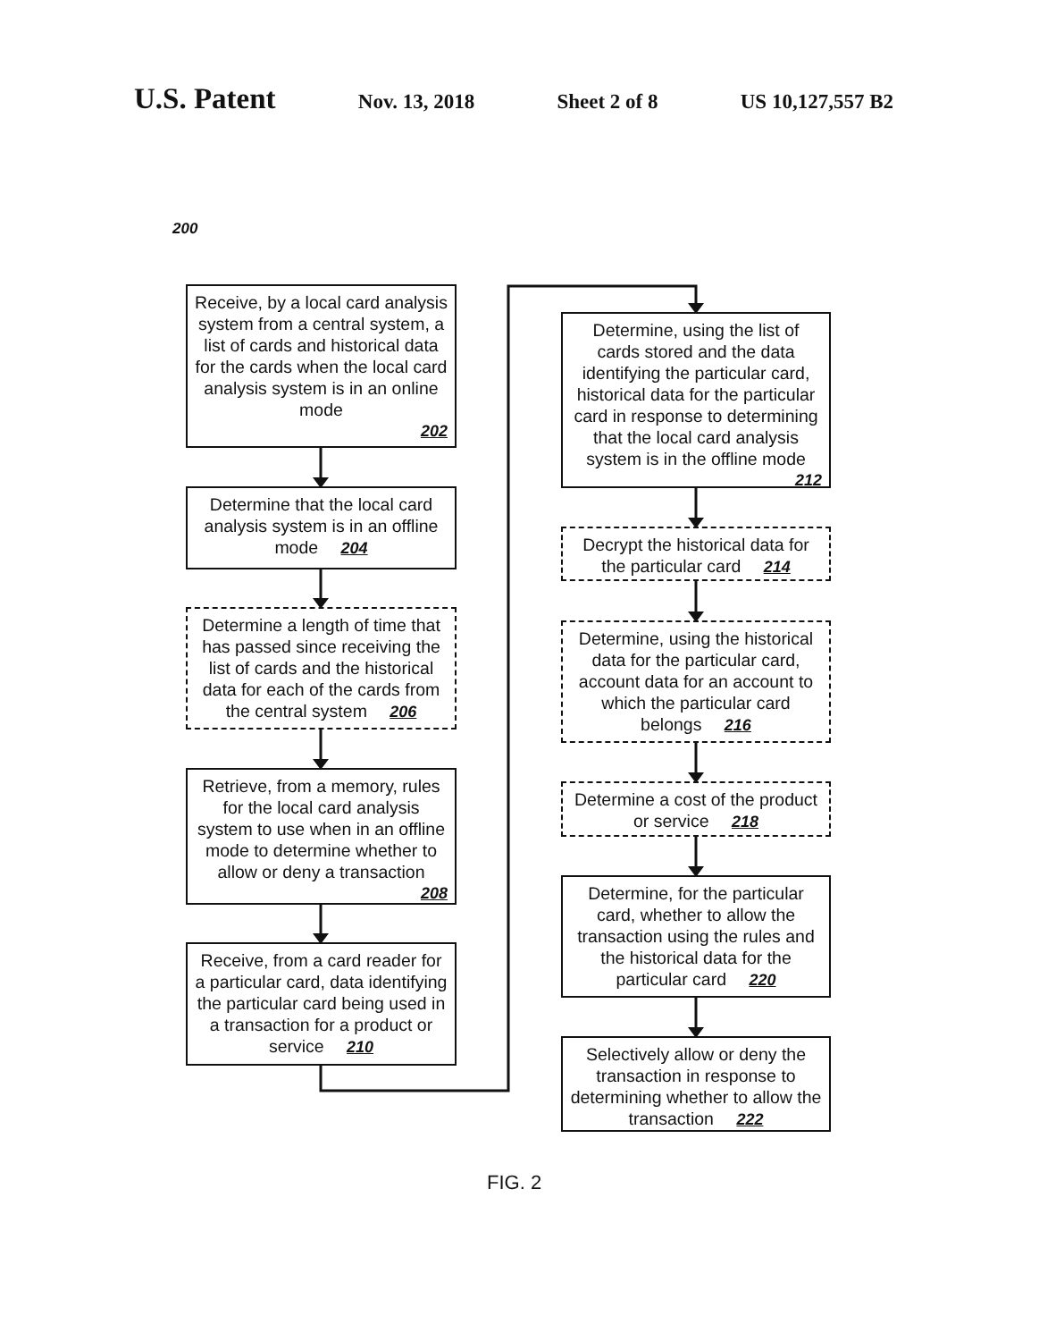U.S. Patent Nov. 13, 2018 Sheet 2 of 8 US 10,127,557 B2
200
Receive, by a local card analysis system from a central system, a list of cards and historical data for the cards when the local card analysis system is in an online mode
202
Determine that the local card analysis system is in an offline mode 204
Determine a length of time that has passed since receiving the list of cards and the historical data for each of the cards from the central system 206
Retrieve, from a memory, rules for the local card analysis system to use when in an offline mode to determine whether to allow or deny a transaction
208
Receive, from a card reader for a particular card, data identifying the particular card being used in a transaction for a product or service 210
Determine, using the list of cards stored and the data identifying the particular card, historical data for the particular card in response to determining that the local card analysis system is in the offline mode
212
Decrypt the historical data for the particular card 214
Determine, using the historical data for the particular card, account data for an account to which the particular card belongs 216
Determine a cost of the product or service 218
Determine, for the particular card, whether to allow the transaction using the rules and the historical data for the particular card 220
Selectively allow or deny the transaction in response to determining whether to allow the transaction 222
FIG. 2